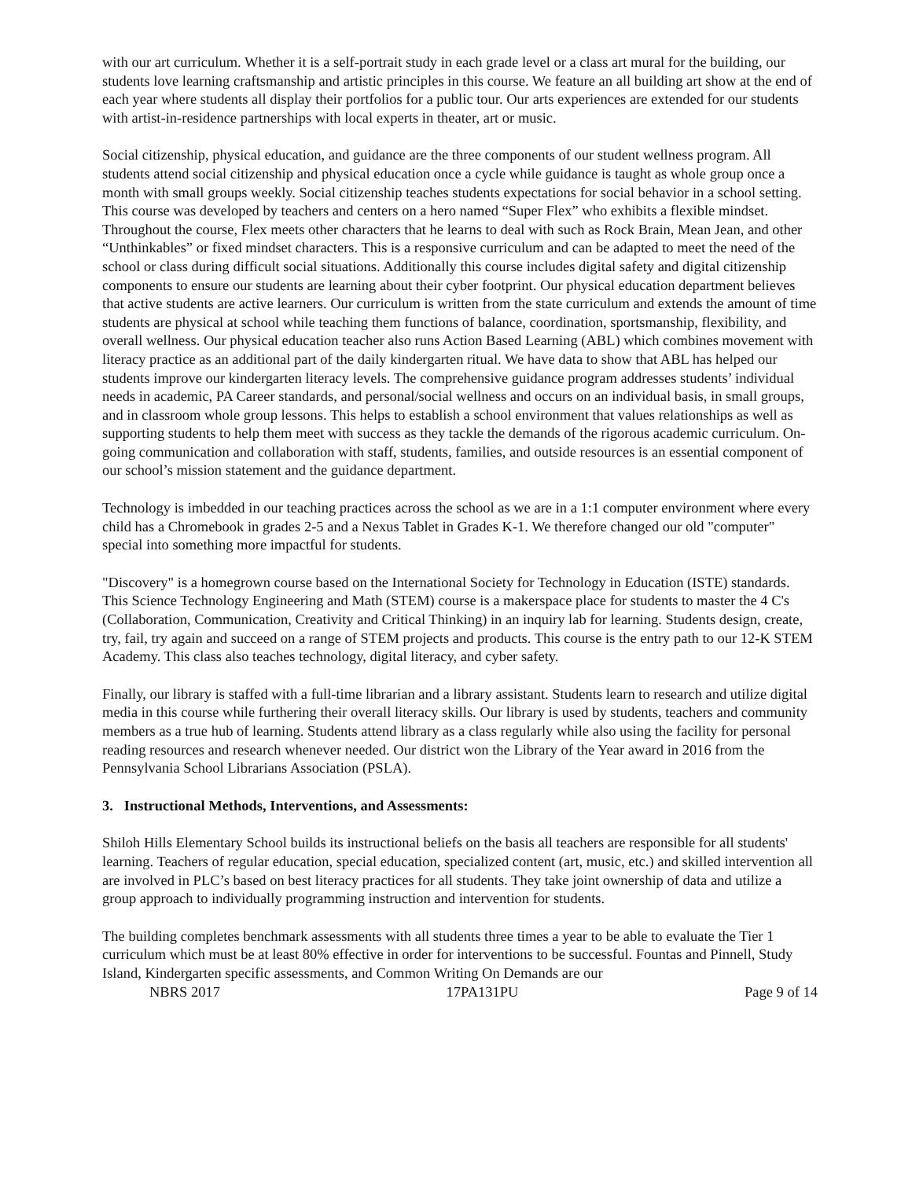with our art curriculum. Whether it is a self-portrait study in each grade level or a class art mural for the building, our students love learning craftsmanship and artistic principles in this course. We feature an all building art show at the end of each year where students all display their portfolios for a public tour. Our arts experiences are extended for our students with artist-in-residence partnerships with local experts in theater, art or music.
Social citizenship, physical education, and guidance are the three components of our student wellness program. All students attend social citizenship and physical education once a cycle while guidance is taught as whole group once a month with small groups weekly. Social citizenship teaches students expectations for social behavior in a school setting. This course was developed by teachers and centers on a hero named “Super Flex” who exhibits a flexible mindset. Throughout the course, Flex meets other characters that he learns to deal with such as Rock Brain, Mean Jean, and other “Unthinkables” or fixed mindset characters. This is a responsive curriculum and can be adapted to meet the need of the school or class during difficult social situations. Additionally this course includes digital safety and digital citizenship components to ensure our students are learning about their cyber footprint. Our physical education department believes that active students are active learners. Our curriculum is written from the state curriculum and extends the amount of time students are physical at school while teaching them functions of balance, coordination, sportsmanship, flexibility, and overall wellness. Our physical education teacher also runs Action Based Learning (ABL) which combines movement with literacy practice as an additional part of the daily kindergarten ritual. We have data to show that ABL has helped our students improve our kindergarten literacy levels. The comprehensive guidance program addresses students’ individual needs in academic, PA Career standards, and personal/social wellness and occurs on an individual basis, in small groups, and in classroom whole group lessons. This helps to establish a school environment that values relationships as well as supporting students to help them meet with success as they tackle the demands of the rigorous academic curriculum. On-going communication and collaboration with staff, students, families, and outside resources is an essential component of our school’s mission statement and the guidance department.
Technology is imbedded in our teaching practices across the school as we are in a 1:1 computer environment where every child has a Chromebook in grades 2-5 and a Nexus Tablet in Grades K-1. We therefore changed our old "computer" special into something more impactful for students.
"Discovery" is a homegrown course based on the International Society for Technology in Education (ISTE) standards. This Science Technology Engineering and Math (STEM) course is a makerspace place for students to master the 4 C's (Collaboration, Communication, Creativity and Critical Thinking) in an inquiry lab for learning. Students design, create, try, fail, try again and succeed on a range of STEM projects and products. This course is the entry path to our 12-K STEM Academy. This class also teaches technology, digital literacy, and cyber safety.
Finally, our library is staffed with a full-time librarian and a library assistant. Students learn to research and utilize digital media in this course while furthering their overall literacy skills. Our library is used by students, teachers and community members as a true hub of learning. Students attend library as a class regularly while also using the facility for personal reading resources and research whenever needed. Our district won the Library of the Year award in 2016 from the Pennsylvania School Librarians Association (PSLA).
3. Instructional Methods, Interventions, and Assessments:
Shiloh Hills Elementary School builds its instructional beliefs on the basis all teachers are responsible for all students' learning. Teachers of regular education, special education, specialized content (art, music, etc.) and skilled intervention all are involved in PLC’s based on best literacy practices for all students. They take joint ownership of data and utilize a group approach to individually programming instruction and intervention for students.
The building completes benchmark assessments with all students three times a year to be able to evaluate the Tier 1 curriculum which must be at least 80% effective in order for interventions to be successful. Fountas and Pinnell, Study Island, Kindergarten specific assessments, and Common Writing On Demands are our
NBRS 2017 17PA131PU Page 9 of 14